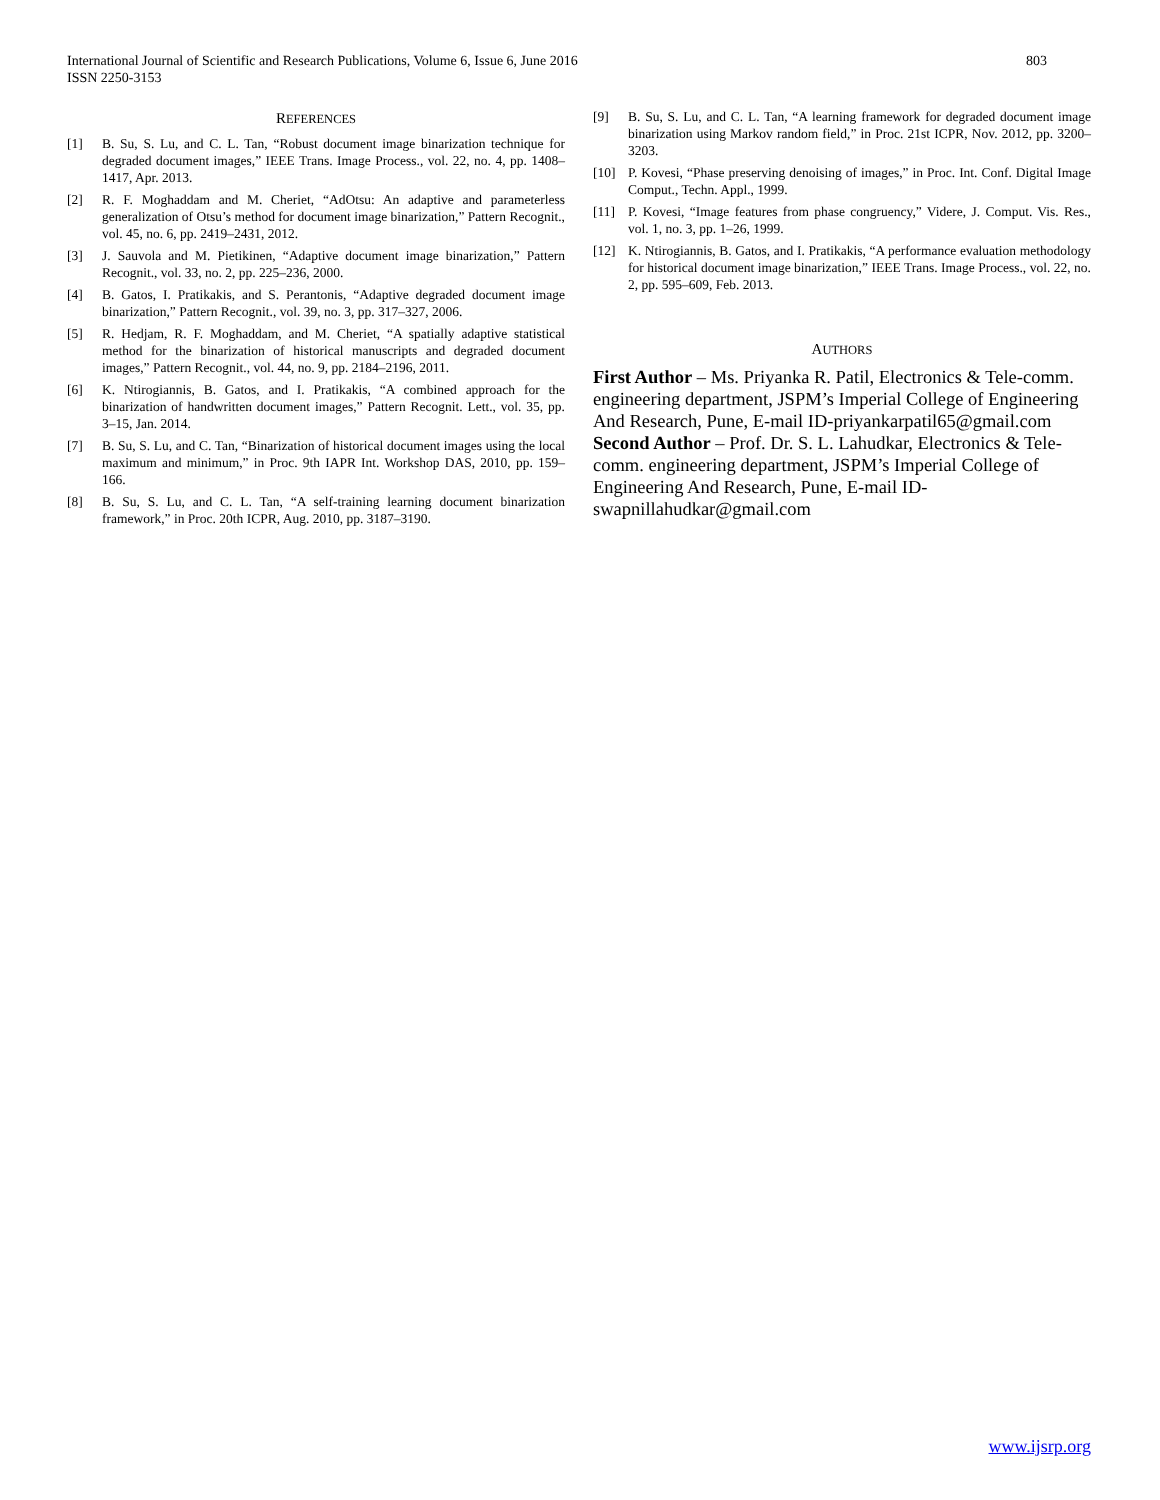803 International Journal of Scientific and Research Publications, Volume 6, Issue 6, June 2016
ISSN 2250-3153
REFERENCES
[1] B. Su, S. Lu, and C. L. Tan, “Robust document image binarization technique for degraded document images,” IEEE Trans. Image Process., vol. 22, no. 4, pp. 1408–1417, Apr. 2013.
[2] R. F. Moghaddam and M. Cheriet, “AdOtsu: An adaptive and parameterless generalization of Otsu’s method for document image binarization,” Pattern Recognit., vol. 45, no. 6, pp. 2419–2431, 2012.
[3] J. Sauvola and M. Pietikinen, “Adaptive document image binarization,” Pattern Recognit., vol. 33, no. 2, pp. 225–236, 2000.
[4] B. Gatos, I. Pratikakis, and S. Perantonis, “Adaptive degraded document image binarization,” Pattern Recognit., vol. 39, no. 3, pp. 317–327, 2006.
[5] R. Hedjam, R. F. Moghaddam, and M. Cheriet, “A spatially adaptive statistical method for the binarization of historical manuscripts and degraded document images,” Pattern Recognit., vol. 44, no. 9, pp. 2184–2196, 2011.
[6] K. Ntirogiannis, B. Gatos, and I. Pratikakis, “A combined approach for the binarization of handwritten document images,” Pattern Recognit. Lett., vol. 35, pp. 3–15, Jan. 2014.
[7] B. Su, S. Lu, and C. Tan, “Binarization of historical document images using the local maximum and minimum,” in Proc. 9th IAPR Int. Workshop DAS, 2010, pp. 159–166.
[8] B. Su, S. Lu, and C. L. Tan, “A self-training learning document binarization framework,” in Proc. 20th ICPR, Aug. 2010, pp. 3187–3190.
[9] B. Su, S. Lu, and C. L. Tan, “A learning framework for degraded document image binarization using Markov random field,” in Proc. 21st ICPR, Nov. 2012, pp. 3200–3203.
[10] P. Kovesi, “Phase preserving denoising of images,” in Proc. Int. Conf. Digital Image Comput., Techn. Appl., 1999.
[11] P. Kovesi, “Image features from phase congruency,” Videre, J. Comput. Vis. Res., vol. 1, no. 3, pp. 1–26, 1999.
[12] K. Ntirogiannis, B. Gatos, and I. Pratikakis, “A performance evaluation methodology for historical document image binarization,” IEEE Trans. Image Process., vol. 22, no. 2, pp. 595–609, Feb. 2013.
AUTHORS
First Author – Ms. Priyanka R. Patil, Electronics & Tele-comm. engineering department, JSPM’s Imperial College of Engineering And Research, Pune, E-mail ID-priyankarpatil65@gmail.com
Second Author – Prof. Dr. S. L. Lahudkar, Electronics & Tele-comm. engineering department, JSPM’s Imperial College of Engineering And Research, Pune, E-mail ID-swapnillahudkar@gmail.com
www.ijsrp.org